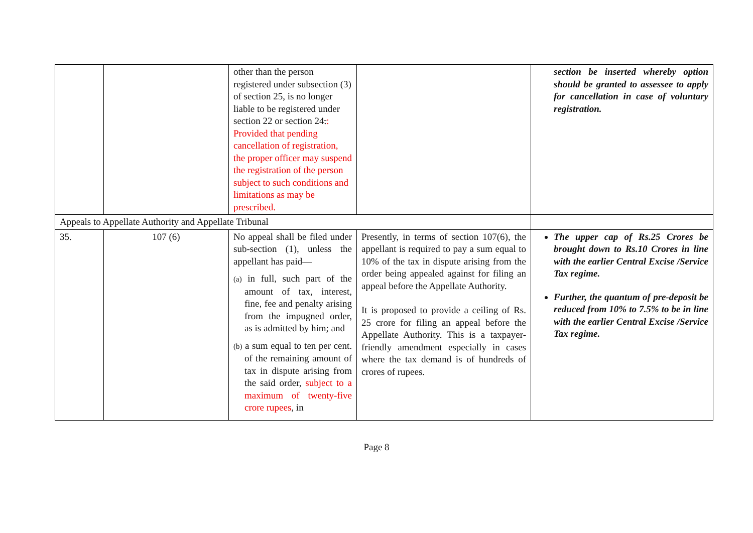| | | other than the person registered under subsection (3) of section 25, is no longer liable to be registered under section 22 or section 24 . : Provided that pending cancellation of registration, the proper officer may suspend the registration of the person subject to such conditions and limitations as may be prescribed. | | section be inserted whereby option should be granted to assessee to apply for cancellation in case of voluntary registration. |
| Appeals to Appellate Authority and Appellate Tribunal | | | | |
| 35. | 107 (6) | No appeal shall be filed under sub-section (1), unless the appellant has paid— (a) in full, such part of the amount of tax, interest, fine, fee and penalty arising from the impugned order, as is admitted by him; and (b) a sum equal to ten per cent. of the remaining amount of tax in dispute arising from the said order, subject to a maximum of twenty-five crore rupees , in | Presently, in terms of section 107(6), the appellant is required to pay a sum equal to 10% of the tax in dispute arising from the order being appealed against for filing an appeal before the Appellate Authority. It is proposed to provide a ceiling of Rs. 25 crore for filing an appeal before the Appellate Authority. This is a taxpayer- friendly amendment especially in cases where the tax demand is of hundreds of crores of rupees. | The upper cap of Rs.25 Crores be brought down to Rs.10 Crores in line with the earlier Central Excise /Service Tax regime. Further, the quantum of pre-deposit be reduced from 10% to 7.5% to be in line with the earlier Central Excise /Service Tax regime. |
Page 8